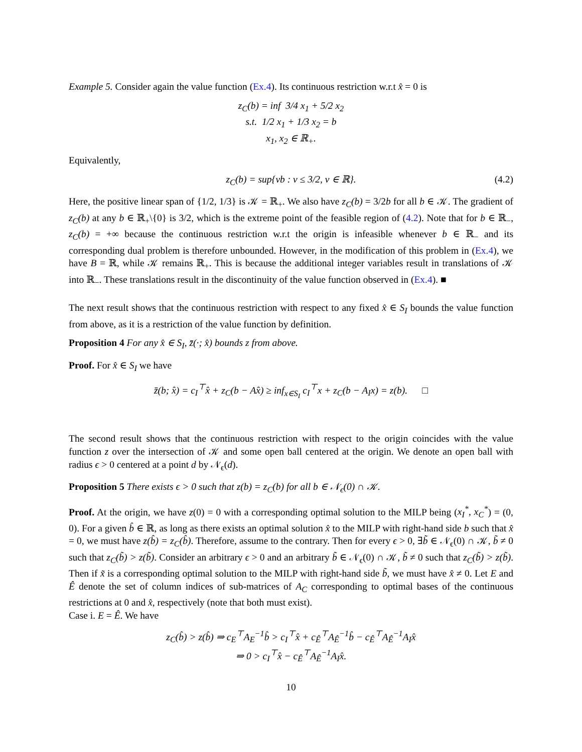Example 5. Consider again the value function (Ex.4). Its continuous restriction w.r.t x̂ = 0 is
z<sub>C</sub>(b) = inf 3/4 x<sub>1</sub> + 5/2 x<sub>2</sub>
s.t. 1/2 x<sub>1</sub> + 1/3 x<sub>2</sub> = b
x<sub>1</sub>, x<sub>2</sub> ∈ ℝ<sub>+</sub>.
Equivalently,
z<sub>C</sub>(b) = sup{νb : ν ≤ 3/2, ν ∈ ℝ}. (4.2)
Here, the positive linear span of {1/2, 1/3} is 𝒦 = ℝ<sub>+</sub>. We also have z<sub>C</sub>(b) = 3/2b for all b ∈ 𝒦. The gradient of z<sub>C</sub>(b) at any b ∈ ℝ<sub>+</sub>\{0} is 3/2, which is the extreme point of the feasible region of (4.2). Note that for b ∈ ℝ<sub>−</sub>, z<sub>C</sub>(b) = +∞ because the continuous restriction w.r.t the origin is infeasible whenever b ∈ ℝ<sub>−</sub> and its corresponding dual problem is therefore unbounded. However, in the modification of this problem in (Ex.4), we have B = ℝ, while 𝒦 remains ℝ<sub>+</sub>. This is because the additional integer variables result in translations of 𝒦 into ℝ<sub>−</sub>. These translations result in the discontinuity of the value function observed in (Ex.4). ■
The next result shows that the continuous restriction with respect to any fixed x̂ ∈ S<sub>I</sub> bounds the value function from above, as it is a restriction of the value function by definition.
Proposition 4 For any x̂ ∈ S<sub>I</sub>, z̄(·; x̂) bounds z from above.
Proof. For x̂ ∈ S<sub>I</sub> we have
z̄(b; x̂) = c<sub>I</sub><sup>⊤</sup>x̂ + z<sub>C</sub>(b − Ax̂) ≥ inf<sub>x∈S<sub>I</sub></sub> c<sub>I</sub><sup>⊤</sup>x + z<sub>C</sub>(b − A<sub>I</sub>x) = z(b). □
The second result shows that the continuous restriction with respect to the origin coincides with the value function z over the intersection of 𝒦 and some open ball centered at the origin. We denote an open ball with radius ϵ > 0 centered at a point d by 𝒩<sub>ϵ</sub>(d).
Proposition 5 There exists ϵ > 0 such that z(b) = z<sub>C</sub>(b) for all b ∈ 𝒩<sub>ϵ</sub>(0) ∩ 𝒦.
Proof. At the origin, we have z(0) = 0 with a corresponding optimal solution to the MILP being (x<sub>I</sub><sup>*</sup>, x<sub>C</sub><sup>*</sup>) = (0, 0). For a given b̂ ∈ ℝ, as long as there exists an optimal solution x̂ to the MILP with right-hand side b such that x̂ = 0, we must have z(b̂) = z<sub>C</sub>(b̂). Therefore, assume to the contrary. Then for every ϵ > 0, ∃b̃ ∈ 𝒩<sub>ϵ</sub>(0) ∩ 𝒦, b̃ ≠ 0 such that z<sub>C</sub>(b̃) > z(b̃). Consider an arbitrary ϵ > 0 and an arbitrary b̃ ∈ 𝒩<sub>ϵ</sub>(0) ∩ 𝒦, b̃ ≠ 0 such that z<sub>C</sub>(b̃) > z(b̃). Then if x̃ is a corresponding optimal solution to the MILP with right-hand side b̃, we must have x̂ ≠ 0. Let E and Ê denote the set of column indices of sub-matrices of A<sub>C</sub> corresponding to optimal bases of the continuous restrictions at 0 and x̂, respectively (note that both must exist).
Case i. E = Ê. We have
z<sub>C</sub>(b̂) > z(b̂) ⇒ c<sub>E</sub><sup>⊤</sup>A<sub>E</sub><sup>−1</sup>b̂ > c<sub>I</sub><sup>⊤</sup>x̂ + c<sub>Ê</sub><sup>⊤</sup>A<sub>Ê</sub><sup>−1</sup>b̂ − c<sub>Ê</sub><sup>⊤</sup>A<sub>Ê</sub><sup>−1</sup>A<sub>I</sub>x̂
⇒ 0 > c<sub>I</sub><sup>⊤</sup>x̂ − c<sub>Ê</sub><sup>⊤</sup>A<sub>Ê</sub><sup>−1</sup>A<sub>I</sub>x̂.
10